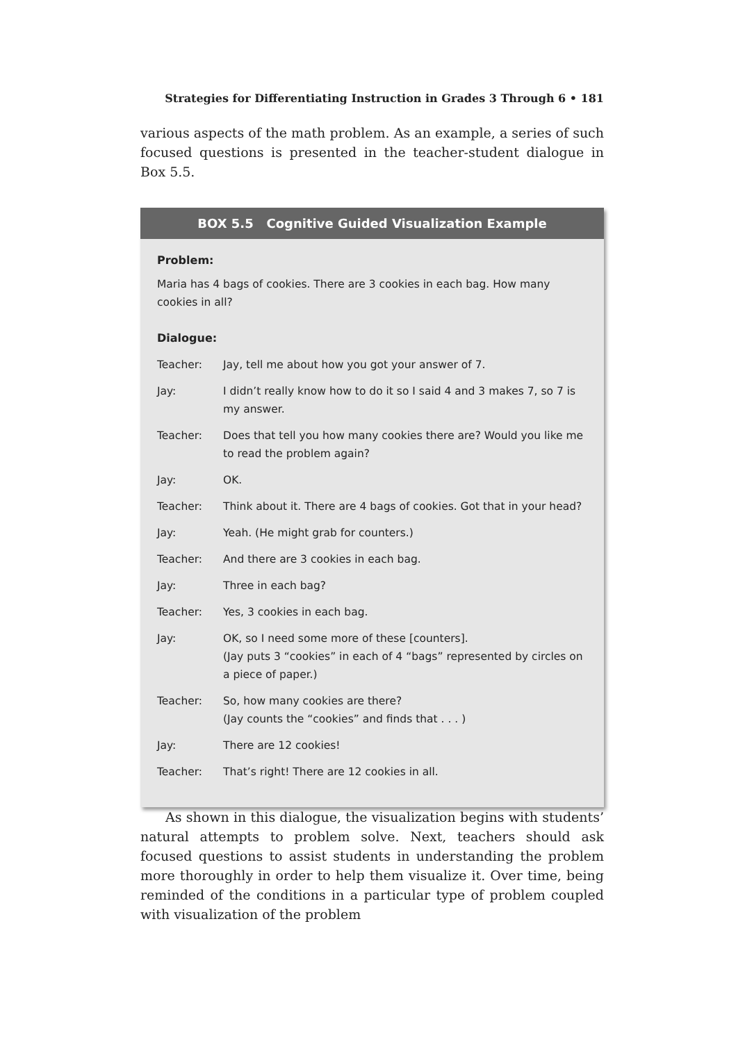Strategies for Differentiating Instruction in Grades 3 Through 6 • 181
various aspects of the math problem. As an example, a series of such focused questions is presented in the teacher-student dialogue in Box 5.5.
BOX 5.5 Cognitive Guided Visualization Example
Problem:
Maria has 4 bags of cookies. There are 3 cookies in each bag. How many cookies in all?
Dialogue:
| Teacher: | Jay, tell me about how you got your answer of 7. |
| Jay: | I didn’t really know how to do it so I said 4 and 3 makes 7, so 7 is my answer. |
| Teacher: | Does that tell you how many cookies there are? Would you like me to read the problem again? |
| Jay: | OK. |
| Teacher: | Think about it. There are 4 bags of cookies. Got that in your head? |
| Jay: | Yeah. (He might grab for counters.) |
| Teacher: | And there are 3 cookies in each bag. |
| Jay: | Three in each bag? |
| Teacher: | Yes, 3 cookies in each bag. |
| Jay: | OK, so I need some more of these [counters]. (Jay puts 3 “cookies” in each of 4 “bags” represented by circles on a piece of paper.) |
| Teacher: | So, how many cookies are there? (Jay counts the “cookies” and finds that . . . ) |
| Jay: | There are 12 cookies! |
| Teacher: | That’s right! There are 12 cookies in all. |
As shown in this dialogue, the visualization begins with students’ natural attempts to problem solve. Next, teachers should ask focused questions to assist students in understanding the problem more thoroughly in order to help them visualize it. Over time, being reminded of the conditions in a particular type of problem coupled with visualization of the problem